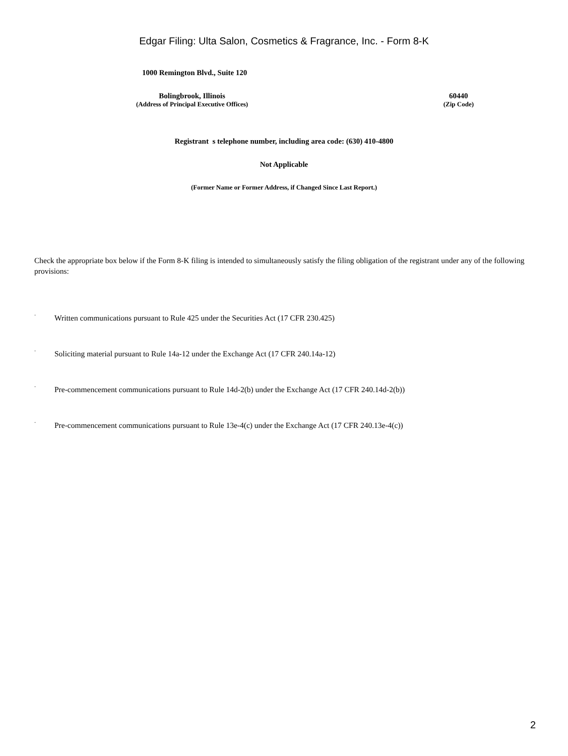Edgar Filing: Ulta Salon, Cosmetics & Fragrance, Inc. - Form 8-K
1000 Remington Blvd., Suite 120
Bolingbrook, Illinois
(Address of Principal Executive Offices)
60440
(Zip Code)
Registrant s telephone number, including area code: (630) 410-4800
Not Applicable
(Former Name or Former Address, if Changed Since Last Report.)
Check the appropriate box below if the Form 8-K filing is intended to simultaneously satisfy the filing obligation of the registrant under any of the following provisions:
¨ Written communications pursuant to Rule 425 under the Securities Act (17 CFR 230.425)
¨ Soliciting material pursuant to Rule 14a-12 under the Exchange Act (17 CFR 240.14a-12)
¨ Pre-commencement communications pursuant to Rule 14d-2(b) under the Exchange Act (17 CFR 240.14d-2(b))
¨ Pre-commencement communications pursuant to Rule 13e-4(c) under the Exchange Act (17 CFR 240.13e-4(c))
2